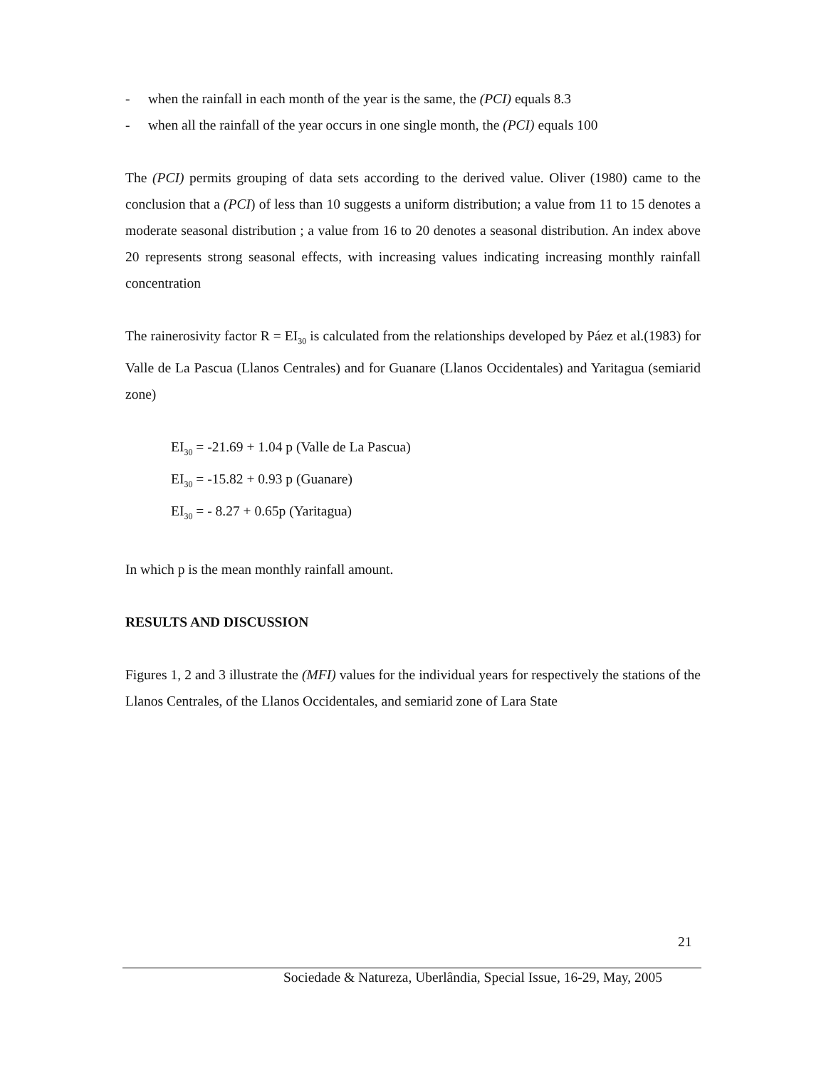- when the rainfall in each month of the year is the same, the (PCI) equals 8.3
- when all the rainfall of the year occurs in one single month, the (PCI) equals 100
The (PCI) permits grouping of data sets according to the derived value. Oliver (1980) came to the conclusion that a (PCI) of less than 10 suggests a uniform distribution; a value from 11 to 15 denotes a moderate seasonal distribution ; a value from 16 to 20 denotes a seasonal distribution. An index above 20 represents strong seasonal effects, with increasing values indicating increasing monthly rainfall concentration
The rainerosivity factor R = EI<sub>30</sub> is calculated from the relationships developed by Páez et al.(1983) for Valle de La Pascua (Llanos Centrales) and for Guanare (Llanos Occidentales) and Yaritagua (semiarid zone)
EI<sub>30</sub> = -21.69 + 1.04 p (Valle de La Pascua)
EI<sub>30</sub> = -15.82 + 0.93 p (Guanare)
EI<sub>30</sub> = - 8.27 + 0.65p (Yaritagua)
In which p is the mean monthly rainfall amount.
RESULTS AND DISCUSSION
Figures 1, 2 and 3 illustrate the (MFI) values for the individual years for respectively the stations of the Llanos Centrales, of the Llanos Occidentales, and semiarid zone of Lara State
21
Sociedade & Natureza, Uberlândia, Special Issue, 16-29, May, 2005